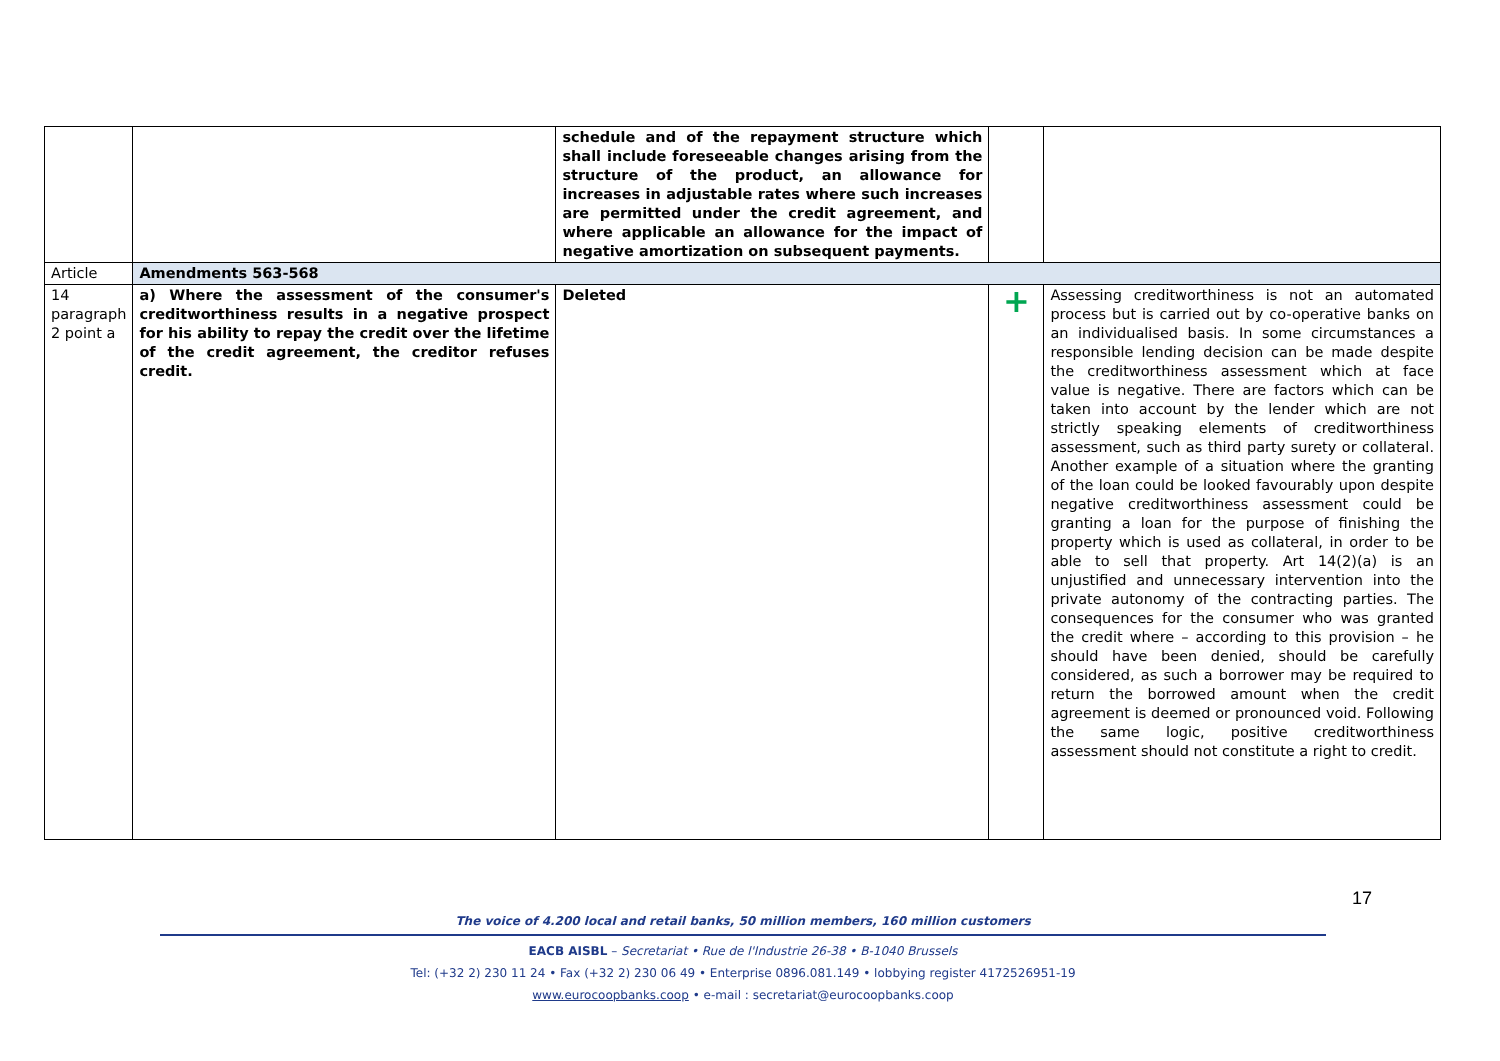| | | schedule and of the repayment structure which shall include foreseeable changes arising from the structure of the product, an allowance for increases in adjustable rates where such increases are permitted under the credit agreement, and where applicable an allowance for the impact of negative amortization on subsequent payments. | | |
| Article | Amendments 563-568 | | | |
| 14 paragraph 2 point a | a) Where the assessment of the consumer's creditworthiness results in a negative prospect for his ability to repay the credit over the lifetime of the credit agreement, the creditor refuses credit. | Deleted | + | Assessing creditworthiness is not an automated process but is carried out by co-operative banks on an individualised basis. In some circumstances a responsible lending decision can be made despite the creditworthiness assessment which at face value is negative. There are factors which can be taken into account by the lender which are not strictly speaking elements of creditworthiness assessment, such as third party surety or collateral. Another example of a situation where the granting of the loan could be looked favourably upon despite negative creditworthiness assessment could be granting a loan for the purpose of finishing the property which is used as collateral, in order to be able to sell that property. Art 14(2)(a) is an unjustified and unnecessary intervention into the private autonomy of the contracting parties. The consequences for the consumer who was granted the credit where – according to this provision – he should have been denied, should be carefully considered, as such a borrower may be required to return the borrowed amount when the credit agreement is deemed or pronounced void. Following the same logic, positive creditworthiness assessment should not constitute a right to credit. |
17
The voice of 4.200 local and retail banks, 50 million members, 160 million customers
EACB AISBL – Secretariat • Rue de l'Industrie 26-38 • B-1040 Brussels
Tel: (+32 2) 230 11 24 • Fax (+32 2) 230 06 49 • Enterprise 0896.081.149 • lobbying register 4172526951-19
www.eurocoopbanks.coop • e-mail : secretariat@eurocoopbanks.coop